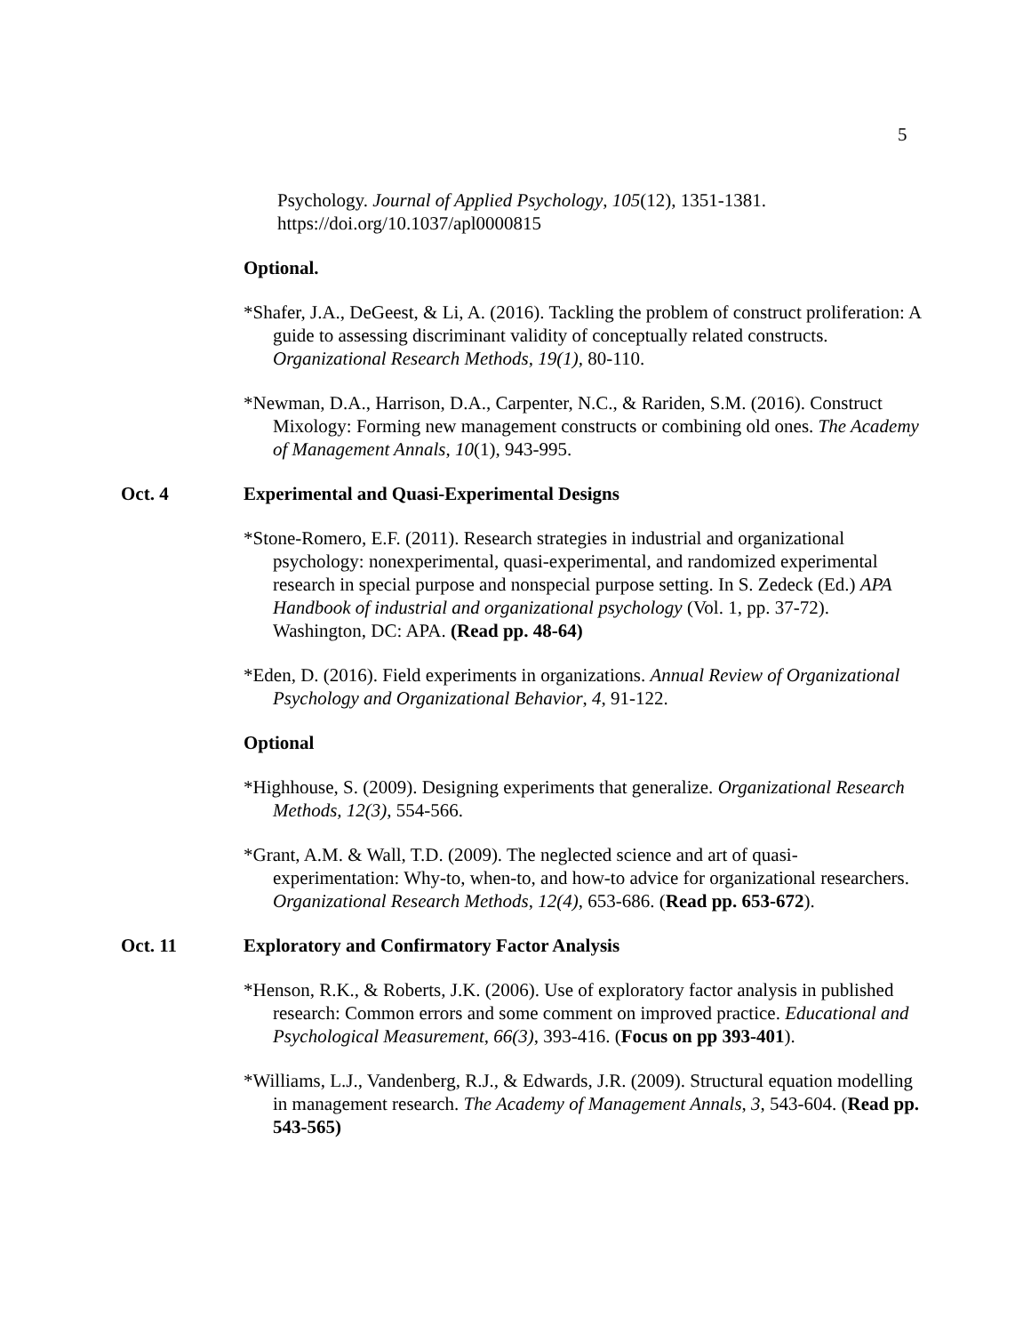5
Psychology. Journal of Applied Psychology, 105(12), 1351-1381. https://doi.org/10.1037/apl0000815
Optional.
*Shafer, J.A., DeGeest, & Li, A. (2016). Tackling the problem of construct proliferation: A guide to assessing discriminant validity of conceptually related constructs. Organizational Research Methods, 19(1), 80-110.
*Newman, D.A., Harrison, D.A., Carpenter, N.C., & Rariden, S.M. (2016). Construct Mixology: Forming new management constructs or combining old ones. The Academy of Management Annals, 10(1), 943-995.
Oct. 4 Experimental and Quasi-Experimental Designs
*Stone-Romero, E.F. (2011). Research strategies in industrial and organizational psychology: nonexperimental, quasi-experimental, and randomized experimental research in special purpose and nonspecial purpose setting. In S. Zedeck (Ed.) APA Handbook of industrial and organizational psychology (Vol. 1, pp. 37-72). Washington, DC: APA. (Read pp. 48-64)
*Eden, D. (2016). Field experiments in organizations. Annual Review of Organizational Psychology and Organizational Behavior, 4, 91-122.
Optional
*Highhouse, S. (2009). Designing experiments that generalize. Organizational Research Methods, 12(3), 554-566.
*Grant, A.M. & Wall, T.D. (2009). The neglected science and art of quasi-experimentation: Why-to, when-to, and how-to advice for organizational researchers. Organizational Research Methods, 12(4), 653-686. (Read pp. 653-672).
Oct. 11 Exploratory and Confirmatory Factor Analysis
*Henson, R.K., & Roberts, J.K. (2006). Use of exploratory factor analysis in published research: Common errors and some comment on improved practice. Educational and Psychological Measurement, 66(3), 393-416. (Focus on pp 393-401).
*Williams, L.J., Vandenberg, R.J., & Edwards, J.R. (2009). Structural equation modelling in management research. The Academy of Management Annals, 3, 543-604. (Read pp. 543-565)